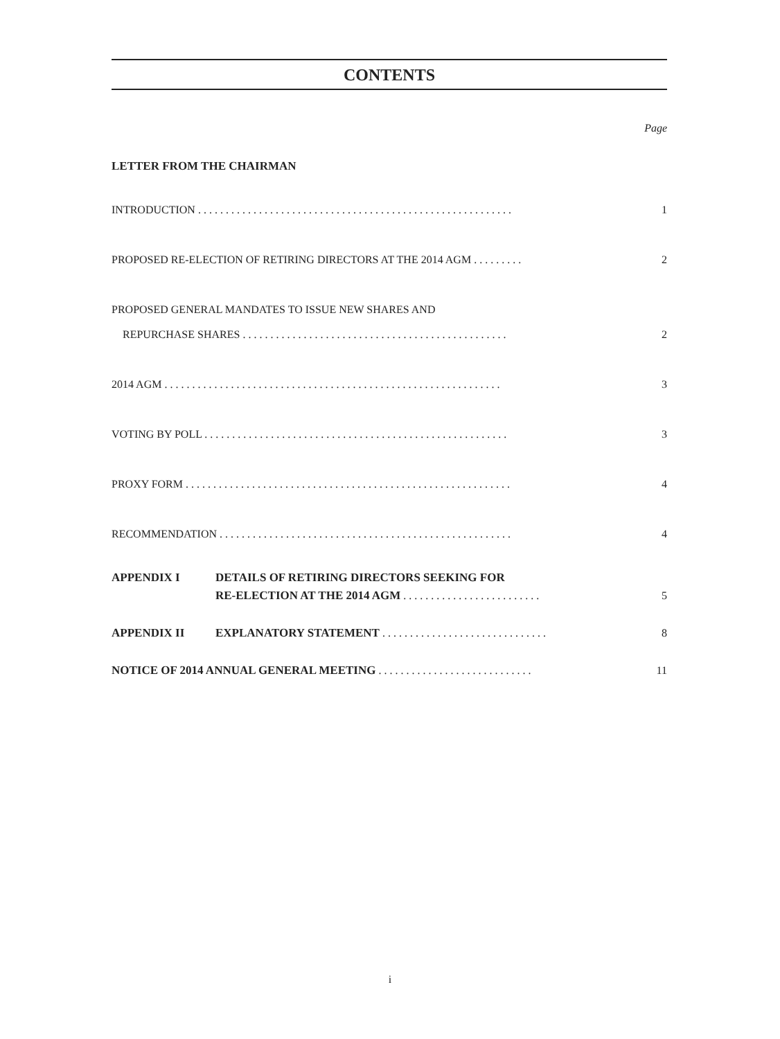CONTENTS
Page
LETTER FROM THE CHAIRMAN
INTRODUCTION . . . . . . . . . . . . . . . . . . . . . . . . . . . . . . . . . . . . . . . . . . . . . . . . . . . . . . . . . 1
PROPOSED RE-ELECTION OF RETIRING DIRECTORS AT THE 2014 AGM . . . . . . . . . 2
PROPOSED GENERAL MANDATES TO ISSUE NEW SHARES AND
REPURCHASE SHARES . . . . . . . . . . . . . . . . . . . . . . . . . . . . . . . . . . . . . . . . . . . . . . . . 2
2014 AGM . . . . . . . . . . . . . . . . . . . . . . . . . . . . . . . . . . . . . . . . . . . . . . . . . . . . . . . . . . . . . 3
VOTING BY POLL . . . . . . . . . . . . . . . . . . . . . . . . . . . . . . . . . . . . . . . . . . . . . . . . . . . . . . . 3
PROXY FORM . . . . . . . . . . . . . . . . . . . . . . . . . . . . . . . . . . . . . . . . . . . . . . . . . . . . . . . . . . . 4
RECOMMENDATION . . . . . . . . . . . . . . . . . . . . . . . . . . . . . . . . . . . . . . . . . . . . . . . . . . . . . 4
APPENDIX I DETAILS OF RETIRING DIRECTORS SEEKING FOR
RE-ELECTION AT THE 2014 AGM . . . . . . . . . . . . . . . . . . . . . . . . . 5
APPENDIX II EXPLANATORY STATEMENT . . . . . . . . . . . . . . . . . . . . . . . . . . . . . . 8
NOTICE OF 2014 ANNUAL GENERAL MEETING . . . . . . . . . . . . . . . . . . . . . . . . . . . . 11
i